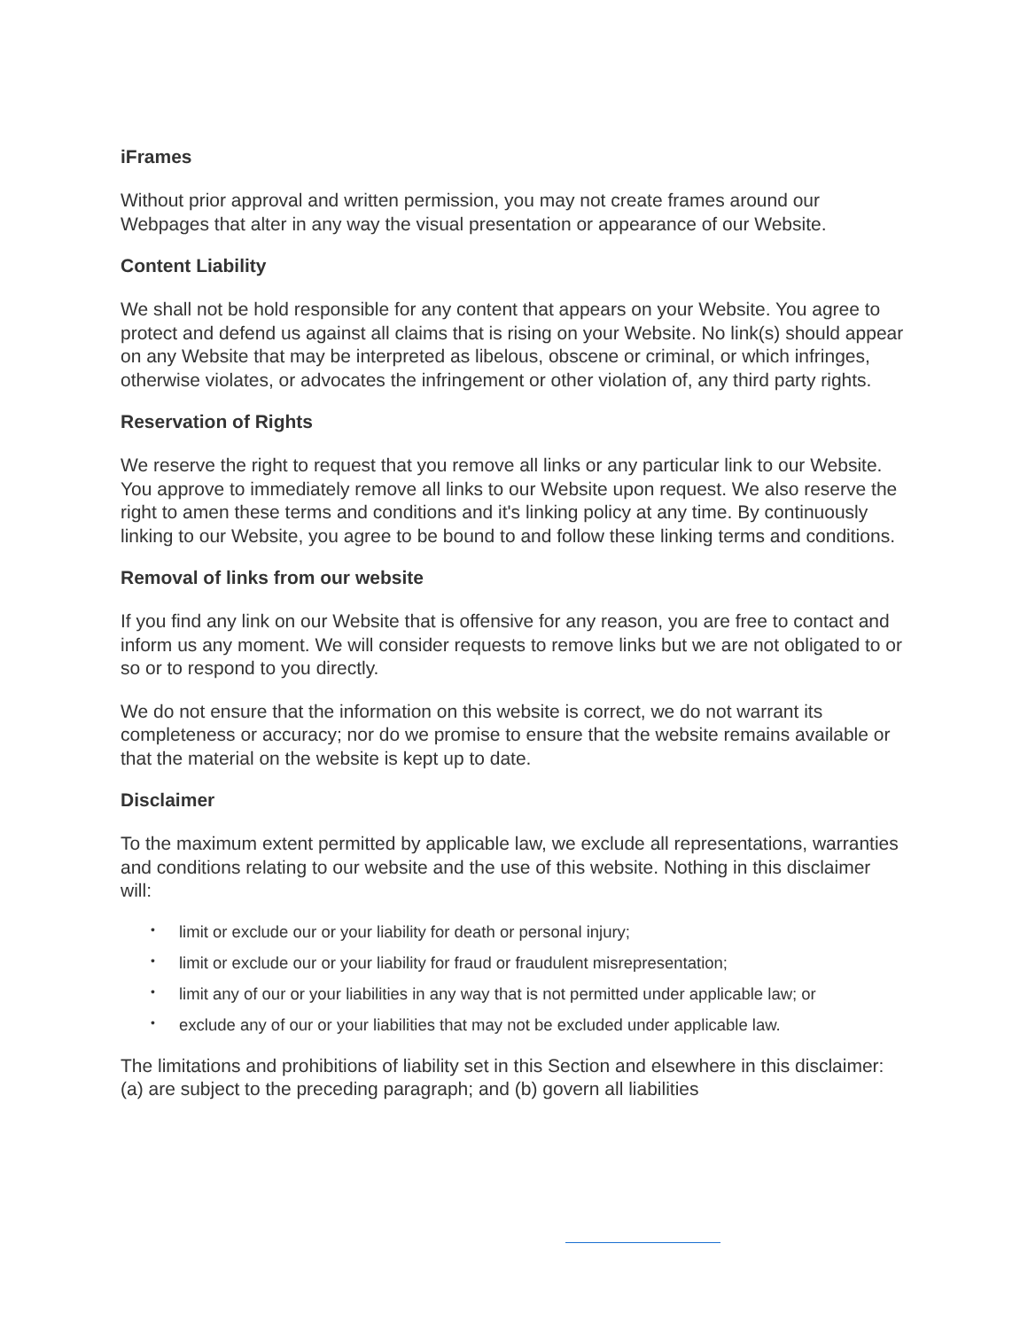iFrames
Without prior approval and written permission, you may not create frames around our Webpages that alter in any way the visual presentation or appearance of our Website.
Content Liability
We shall not be hold responsible for any content that appears on your Website. You agree to protect and defend us against all claims that is rising on your Website. No link(s) should appear on any Website that may be interpreted as libelous, obscene or criminal, or which infringes, otherwise violates, or advocates the infringement or other violation of, any third party rights.
Reservation of Rights
We reserve the right to request that you remove all links or any particular link to our Website. You approve to immediately remove all links to our Website upon request. We also reserve the right to amen these terms and conditions and it's linking policy at any time. By continuously linking to our Website, you agree to be bound to and follow these linking terms and conditions.
Removal of links from our website
If you find any link on our Website that is offensive for any reason, you are free to contact and inform us any moment. We will consider requests to remove links but we are not obligated to or so or to respond to you directly.
We do not ensure that the information on this website is correct, we do not warrant its completeness or accuracy; nor do we promise to ensure that the website remains available or that the material on the website is kept up to date.
Disclaimer
To the maximum extent permitted by applicable law, we exclude all representations, warranties and conditions relating to our website and the use of this website. Nothing in this disclaimer will:
• limit or exclude our or your liability for death or personal injury;
• limit or exclude our or your liability for fraud or fraudulent misrepresentation;
• limit any of our or your liabilities in any way that is not permitted under applicable law; or
• exclude any of our or your liabilities that may not be excluded under applicable law.
The limitations and prohibitions of liability set in this Section and elsewhere in this disclaimer: (a) are subject to the preceding paragraph; and (b) govern all liabilities